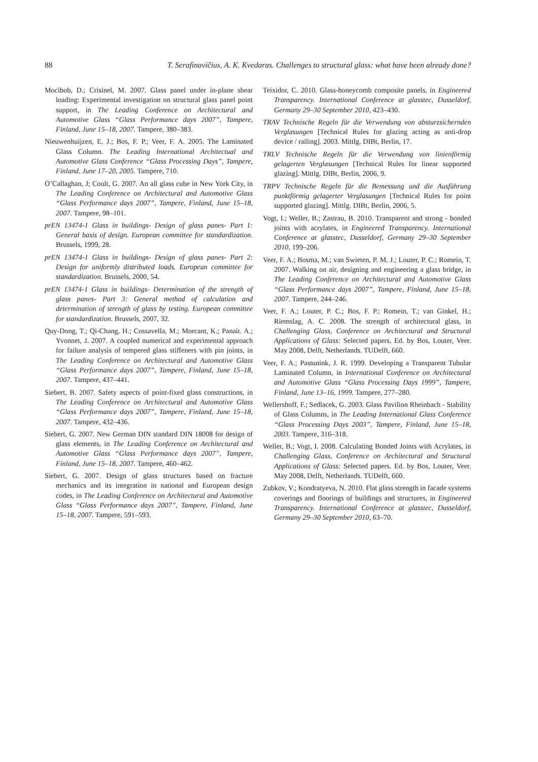88 T. Serafinavičius, A. K. Kvedaras. Challenges to structural glass: what have been already done?
Mocibob, D.; Crisinel, M. 2007. Glass panel under in-plane shear loading: Experimental investigation on structural glass panel point support, in The Leading Conference on Architectural and Automotive Glass “Glass Performance days 2007”, Tampere, Finland, June 15–18, 2007. Tampere, 380–383.
Nieuwenhuijzen, E. J.; Bos, F. P.; Veer, F. A. 2005. The Laminated Glass Column. The Leading International Architectual and Automotive Glass Conference “Glass Processing Days”, Tampere, Finland, June 17–20, 2005. Tampere, 710.
O’Callaghan, J; Coult, G. 2007. An all glass cube in New York City, in The Leading Conference on Architectural and Automotive Glass “Glass Performance days 2007”, Tampere, Finland, June 15–18, 2007. Tampere, 98–101.
prEN 13474-1 Glass in buildings- Design of glass panes- Part 1: General basis of design. European committee for standardization. Brussels, 1999, 28.
prEN 13474-1 Glass in buildings- Design of glass panes- Part 2: Design for uniformly distributed loads. European committee for standardization. Brussels, 2000, 54.
prEN 13474-1 Glass in buildings- Determination of the strength of glass panes- Part 3: General method of calculation and determination of strength of glass by testing. European committee for standardization. Brussels, 2007, 32.
Quy-Dong, T.; Qi-Chang, H.; Cossavella, M.; Morcant, K.; Panait. A.; Yvonnet, J. 2007. A coupled numerical and experimental approach for failure analysis of tempered glass stiffeners with pin joints, in The Leading Conference on Architectural and Automotive Glass “Glass Performance days 2007”, Tampere, Finland, June 15–18, 2007. Tampere, 437–441.
Siebert, B. 2007. Safety aspects of point-fixed glass constructions, in The Leading Conference on Architectural and Automotive Glass “Glass Performance days 2007”, Tampere, Finland, June 15–18, 2007. Tampere, 432–436.
Siebert, G. 2007. New German DIN standard DIN 18008 for design of glass elements, in The Leading Conference on Architectural and Automotive Glass “Glass Performance days 2007”, Tampere, Finland, June 15–18, 2007. Tampere, 460–462.
Siebert, G. 2007. Design of glass structures based on fracture mechanics and its integration in national and European design codes, in The Leading Conference on Architectural and Automotive Glass “Glass Performance days 2007”, Tampere, Finland, June 15–18, 2007. Tampere, 591–593.
Teixidor, C. 2010. Glass-honeycomb composite panels, in Engineered Transparency. International Conference at glasstec, Dusseldorf, Germany 29–30 September 2010, 423–430.
TRAV Technische Regeln für die Verwendung von absturzsichernden Verglasungen [Technical Rules for glazing acting as anti-drop device / railing]. 2003. Mittlg. DIBt, Berlin, 17.
TRLV Technische Regeln für die Verwendung von linienförmig gelagerten Verglasungen [Technical Rules for linear supported glazing]. Mittlg. DIBt, Berlin, 2006, 9.
TRPV Technische Regeln für die Bemessung und die Ausführung punktförmig gelagerter Verglasungen [Technical Rules for point supported glazing]. Mittlg. DIBt, Berlin, 2006, 5.
Vogt, I.; Weller, B.; Zastrau, B. 2010. Transparent and strong - bonded joints with acrylates, in Engineered Transparency. International Conference at glasstec, Dusseldorf, Germany 29–30 September 2010, 199–206.
Veer, F. A.; Bosma, M.; van Swieten, P. M. J.; Louter, P. C.; Romein, T. 2007. Walking on air, designing and engineering a glass bridge, in The Leading Conference on Architectural and Automotive Glass “Glass Performance days 2007”, Tampere, Finland, June 15–18, 2007. Tampere, 244–246.
Veer, F. A.; Louter, P. C.; Bos, F. P.; Romein, T.; van Ginkel, H.; Riemslag, A. C. 2008. The strength of architectural glass, in Challenging Glass, Conference on Architectural and Structural Applications of Glass: Selected papers. Ed. by Bos, Louter, Veer. May 2008, Delft, Netherlands. TUDelft, 660.
Veer, F. A.; Pastunink, J. R. 1999. Developing a Transparent Tubular Laminated Column, in International Conference on Architectural and Automotive Glass “Glass Processing Days 1999”, Tampere, Finland, June 13–16, 1999. Tampere, 277–280.
Wellershoff, F.; Sedlacek, G. 2003. Glass Pavilion Rheinbach - Stability of Glass Columns, in The Leading International Glass Conference “Glass Processing Days 2003”, Tampere, Finland, June 15–18, 2003. Tampere, 316–318.
Weller, B.; Vogt, I. 2008. Calculating Bonded Joints with Acrylates, in Challenging Glass, Conference on Architectural and Structural Applications of Glass: Selected papers. Ed. by Bos, Louter, Veer. May 2008, Delft, Netherlands. TUDelft, 660.
Zubkov, V.; Kondratyeva, N. 2010. Flat glass strength in facade systems coverings and floorings of buildings and structures, in Engineered Transparency. International Conference at glasstec, Dusseldorf, Germany 29–30 September 2010, 63–70.